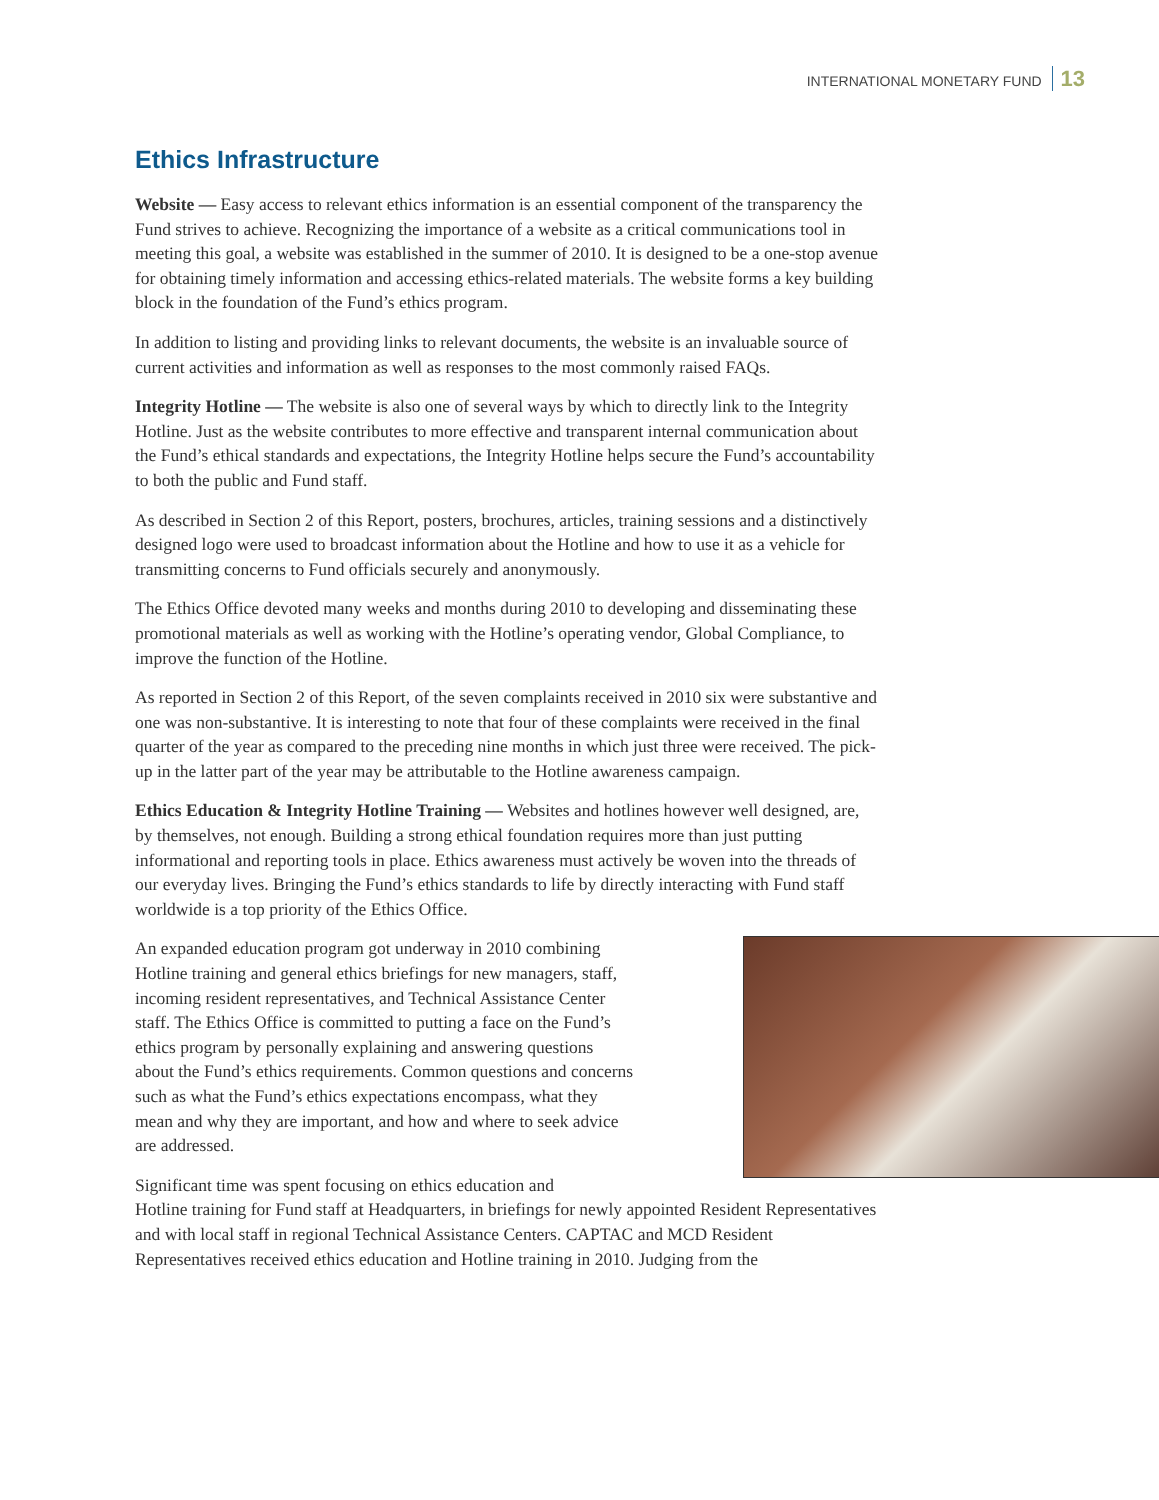INTERNATIONAL MONETARY FUND 13
Ethics Infrastructure
Website — Easy access to relevant ethics information is an essential component of the transparency the Fund strives to achieve. Recognizing the importance of a website as a critical communications tool in meeting this goal, a website was established in the summer of 2010. It is designed to be a one-stop avenue for obtaining timely information and accessing ethics-related materials. The website forms a key building block in the foundation of the Fund’s ethics program.
In addition to listing and providing links to relevant documents, the website is an invaluable source of current activities and information as well as responses to the most commonly raised FAQs.
Integrity Hotline — The website is also one of several ways by which to directly link to the Integrity Hotline. Just as the website contributes to more effective and transparent internal communication about the Fund’s ethical standards and expectations, the Integrity Hotline helps secure the Fund’s accountability to both the public and Fund staff.
As described in Section 2 of this Report, posters, brochures, articles, training sessions and a distinctively designed logo were used to broadcast information about the Hotline and how to use it as a vehicle for transmitting concerns to Fund officials securely and anonymously.
The Ethics Office devoted many weeks and months during 2010 to developing and disseminating these promotional materials as well as working with the Hotline’s operating vendor, Global Compliance, to improve the function of the Hotline.
As reported in Section 2 of this Report, of the seven complaints received in 2010 six were substantive and one was non-substantive. It is interesting to note that four of these complaints were received in the final quarter of the year as compared to the preceding nine months in which just three were received. The pick-up in the latter part of the year may be attributable to the Hotline awareness campaign.
Ethics Education & Integrity Hotline Training — Websites and hotlines however well designed, are, by themselves, not enough. Building a strong ethical foundation requires more than just putting informational and reporting tools in place. Ethics awareness must actively be woven into the threads of our everyday lives. Bringing the Fund’s ethics standards to life by directly interacting with Fund staff worldwide is a top priority of the Ethics Office.
An expanded education program got underway in 2010 combining Hotline training and general ethics briefings for new managers, staff, incoming resident representatives, and Technical Assistance Center staff. The Ethics Office is committed to putting a face on the Fund’s ethics program by personally explaining and answering questions about the Fund’s ethics requirements. Common questions and concerns such as what the Fund’s ethics expectations encompass, what they mean and why they are important, and how and where to seek advice are addressed.
Significant time was spent focusing on ethics education and
Hotline training for Fund staff at Headquarters, in briefings for newly appointed Resident Representatives and with local staff in regional Technical Assistance Centers. CAPTAC and MCD Resident Representatives received ethics education and Hotline training in 2010. Judging from the